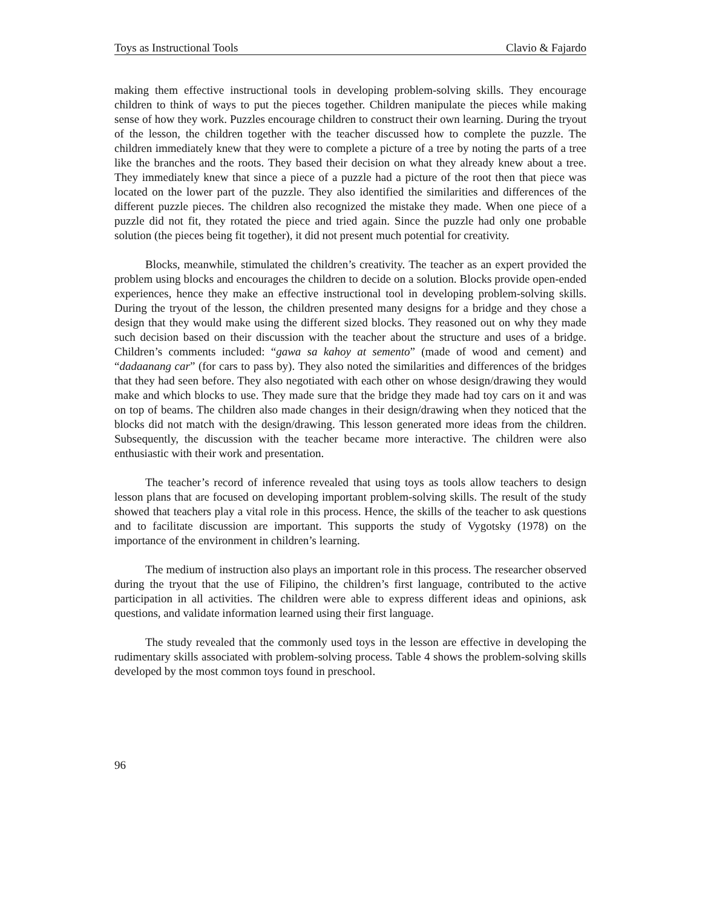Toys as Instructional Tools Clavio & Fajardo
making them effective instructional tools in developing problem-solving skills. They encourage children to think of ways to put the pieces together. Children manipulate the pieces while making sense of how they work. Puzzles encourage children to construct their own learning. During the tryout of the lesson, the children together with the teacher discussed how to complete the puzzle. The children immediately knew that they were to complete a picture of a tree by noting the parts of a tree like the branches and the roots. They based their decision on what they already knew about a tree. They immediately knew that since a piece of a puzzle had a picture of the root then that piece was located on the lower part of the puzzle. They also identified the similarities and differences of the different puzzle pieces. The children also recognized the mistake they made. When one piece of a puzzle did not fit, they rotated the piece and tried again. Since the puzzle had only one probable solution (the pieces being fit together), it did not present much potential for creativity.
Blocks, meanwhile, stimulated the children’s creativity. The teacher as an expert provided the problem using blocks and encourages the children to decide on a solution. Blocks provide open-ended experiences, hence they make an effective instructional tool in developing problem-solving skills. During the tryout of the lesson, the children presented many designs for a bridge and they chose a design that they would make using the different sized blocks. They reasoned out on why they made such decision based on their discussion with the teacher about the structure and uses of a bridge. Children’s comments included: “gawa sa kahoy at semento” (made of wood and cement) and “dadaanang car” (for cars to pass by). They also noted the similarities and differences of the bridges that they had seen before. They also negotiated with each other on whose design/drawing they would make and which blocks to use. They made sure that the bridge they made had toy cars on it and was on top of beams. The children also made changes in their design/drawing when they noticed that the blocks did not match with the design/drawing. This lesson generated more ideas from the children. Subsequently, the discussion with the teacher became more interactive. The children were also enthusiastic with their work and presentation.
The teacher’s record of inference revealed that using toys as tools allow teachers to design lesson plans that are focused on developing important problem-solving skills. The result of the study showed that teachers play a vital role in this process. Hence, the skills of the teacher to ask questions and to facilitate discussion are important. This supports the study of Vygotsky (1978) on the importance of the environment in children’s learning.
The medium of instruction also plays an important role in this process. The researcher observed during the tryout that the use of Filipino, the children’s first language, contributed to the active participation in all activities. The children were able to express different ideas and opinions, ask questions, and validate information learned using their first language.
The study revealed that the commonly used toys in the lesson are effective in developing the rudimentary skills associated with problem-solving process. Table 4 shows the problem-solving skills developed by the most common toys found in preschool.
96